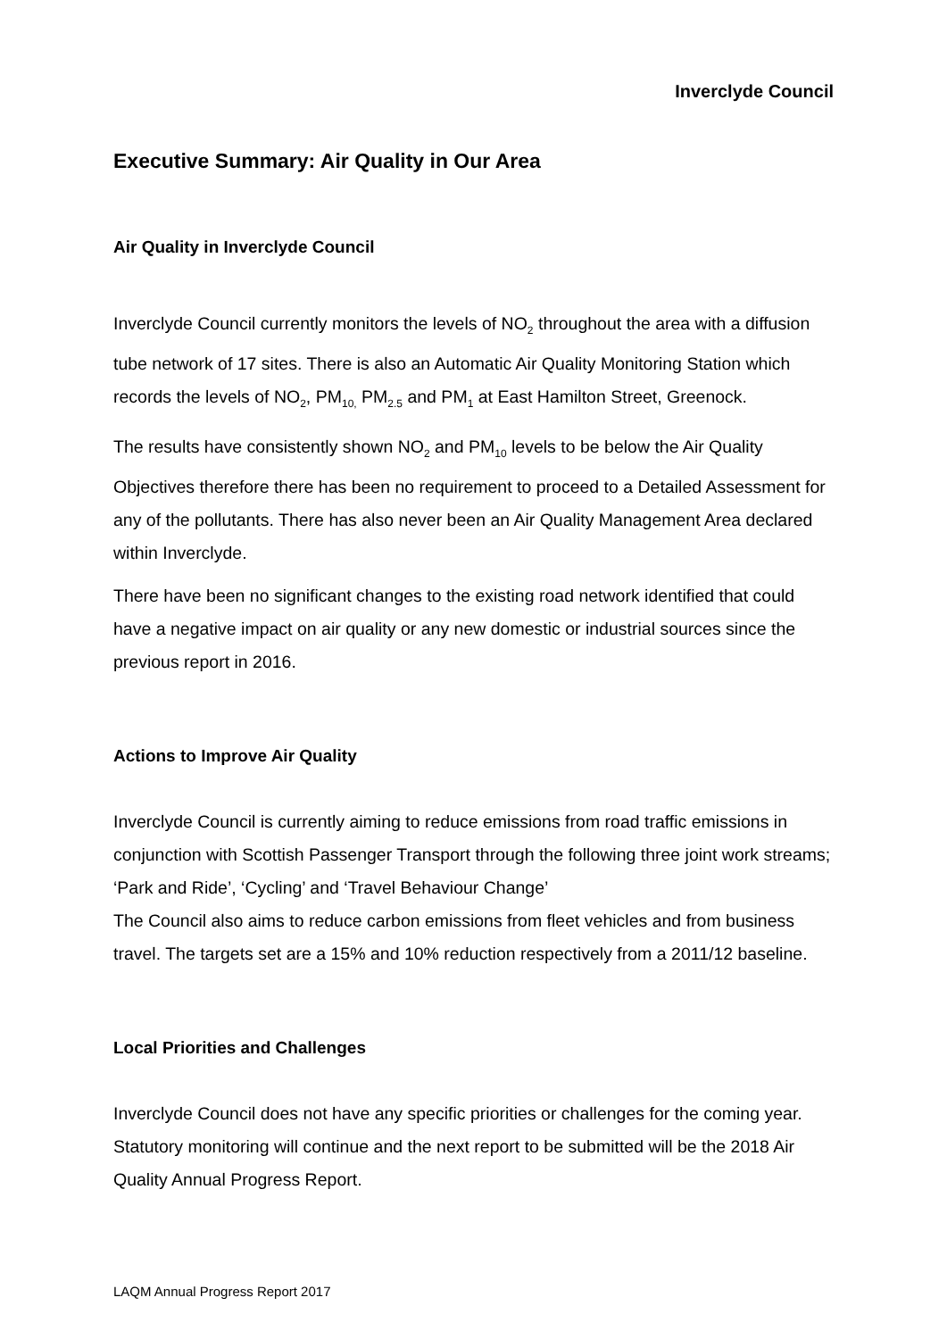Inverclyde Council
Executive Summary: Air Quality in Our Area
Air Quality in Inverclyde Council
Inverclyde Council currently monitors the levels of NO<sub>2</sub> throughout the area with a diffusion tube network of 17 sites. There is also an Automatic Air Quality Monitoring Station which records the levels of NO<sub>2</sub>, PM<sub>10,</sub> PM<sub>2.5</sub> and PM<sub>1</sub> at East Hamilton Street, Greenock.
The results have consistently shown NO<sub>2</sub> and PM<sub>10</sub> levels to be below the Air Quality Objectives therefore there has been no requirement to proceed to a Detailed Assessment for any of the pollutants. There has also never been an Air Quality Management Area declared within Inverclyde.
There have been no significant changes to the existing road network identified that could have a negative impact on air quality or any new domestic or industrial sources since the previous report in 2016.
Actions to Improve Air Quality
Inverclyde Council is currently aiming to reduce emissions from road traffic emissions in conjunction with Scottish Passenger Transport through the following three joint work streams; ‘Park and Ride’, ‘Cycling’ and ‘Travel Behaviour Change’
The Council also aims to reduce carbon emissions from fleet vehicles and from business travel. The targets set are a 15% and 10% reduction respectively from a 2011/12 baseline.
Local Priorities and Challenges
Inverclyde Council does not have any specific priorities or challenges for the coming year. Statutory monitoring will continue and the next report to be submitted will be the 2018 Air Quality Annual Progress Report.
LAQM Annual Progress Report 2017